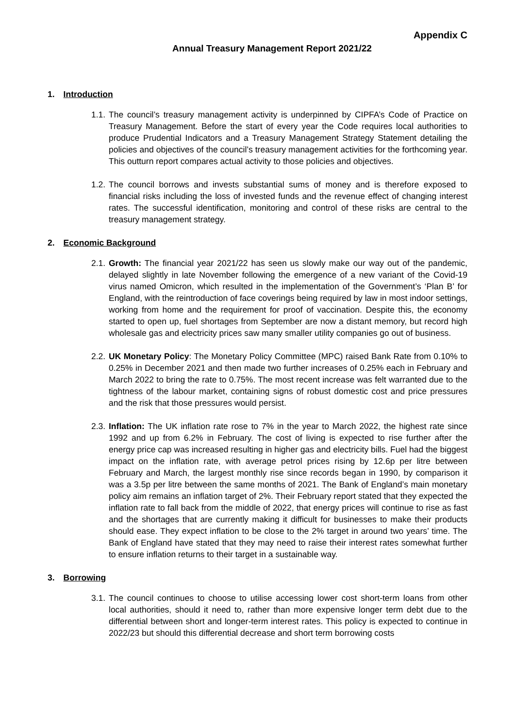Appendix C
Annual Treasury Management Report 2021/22
1. Introduction
1.1.
The council’s treasury management activity is underpinned by CIPFA’s Code of Practice on Treasury Management. Before the start of every year the Code requires local authorities to produce Prudential Indicators and a Treasury Management Strategy Statement detailing the policies and objectives of the council’s treasury management activities for the forthcoming year. This outturn report compares actual activity to those policies and objectives.
1.2.
The council borrows and invests substantial sums of money and is therefore exposed to financial risks including the loss of invested funds and the revenue effect of changing interest rates. The successful identification, monitoring and control of these risks are central to the treasury management strategy.
2. Economic Background
2.1.
Growth: The financial year 2021/22 has seen us slowly make our way out of the pandemic, delayed slightly in late November following the emergence of a new variant of the Covid-19 virus named Omicron, which resulted in the implementation of the Government’s ‘Plan B’ for England, with the reintroduction of face coverings being required by law in most indoor settings, working from home and the requirement for proof of vaccination. Despite this, the economy started to open up, fuel shortages from September are now a distant memory, but record high wholesale gas and electricity prices saw many smaller utility companies go out of business.
2.2.
UK Monetary Policy: The Monetary Policy Committee (MPC) raised Bank Rate from 0.10% to 0.25% in December 2021 and then made two further increases of 0.25% each in February and March 2022 to bring the rate to 0.75%. The most recent increase was felt warranted due to the tightness of the labour market, containing signs of robust domestic cost and price pressures and the risk that those pressures would persist.
2.3.
Inflation: The UK inflation rate rose to 7% in the year to March 2022, the highest rate since 1992 and up from 6.2% in February. The cost of living is expected to rise further after the energy price cap was increased resulting in higher gas and electricity bills. Fuel had the biggest impact on the inflation rate, with average petrol prices rising by 12.6p per litre between February and March, the largest monthly rise since records began in 1990, by comparison it was a 3.5p per litre between the same months of 2021. The Bank of England’s main monetary policy aim remains an inflation target of 2%. Their February report stated that they expected the inflation rate to fall back from the middle of 2022, that energy prices will continue to rise as fast and the shortages that are currently making it difficult for businesses to make their products should ease. They expect inflation to be close to the 2% target in around two years’ time. The Bank of England have stated that they may need to raise their interest rates somewhat further to ensure inflation returns to their target in a sustainable way.
3. Borrowing
3.1.
The council continues to choose to utilise accessing lower cost short-term loans from other local authorities, should it need to, rather than more expensive longer term debt due to the differential between short and longer-term interest rates. This policy is expected to continue in 2022/23 but should this differential decrease and short term borrowing costs